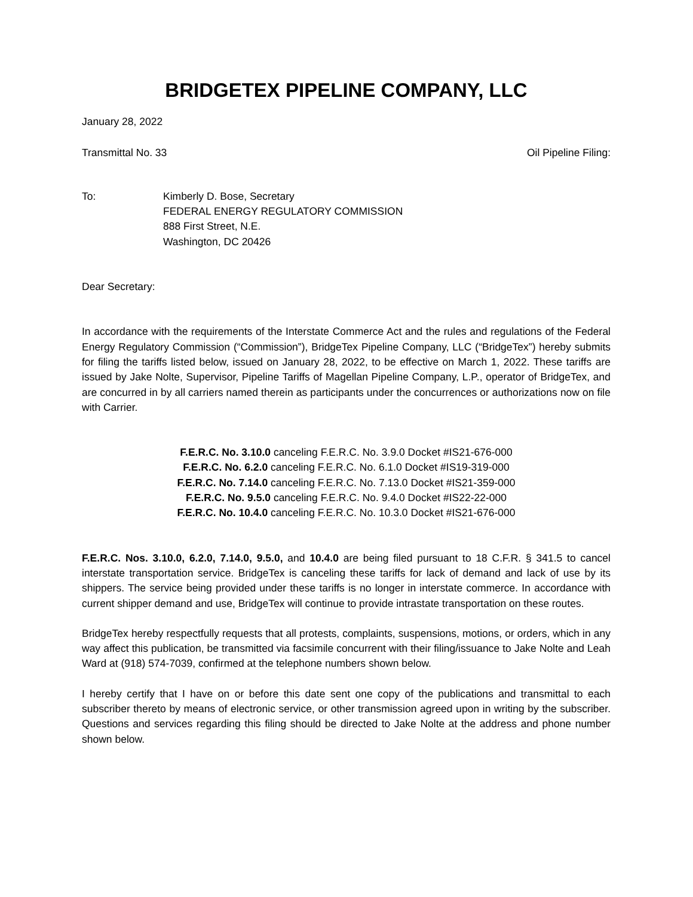BRIDGETEX PIPELINE COMPANY, LLC
January 28, 2022
Transmittal No. 33 Oil Pipeline Filing:
To: Kimberly D. Bose, Secretary
FEDERAL ENERGY REGULATORY COMMISSION
888 First Street, N.E.
Washington, DC 20426
Dear Secretary:
In accordance with the requirements of the Interstate Commerce Act and the rules and regulations of the Federal Energy Regulatory Commission (“Commission”), BridgeTex Pipeline Company, LLC (“BridgeTex”) hereby submits for filing the tariffs listed below, issued on January 28, 2022, to be effective on March 1, 2022. These tariffs are issued by Jake Nolte, Supervisor, Pipeline Tariffs of Magellan Pipeline Company, L.P., operator of BridgeTex, and are concurred in by all carriers named therein as participants under the concurrences or authorizations now on file with Carrier.
F.E.R.C. No. 3.10.0 canceling F.E.R.C. No. 3.9.0 Docket #IS21-676-000
F.E.R.C. No. 6.2.0 canceling F.E.R.C. No. 6.1.0 Docket #IS19-319-000
F.E.R.C. No. 7.14.0 canceling F.E.R.C. No. 7.13.0 Docket #IS21-359-000
F.E.R.C. No. 9.5.0 canceling F.E.R.C. No. 9.4.0 Docket #IS22-22-000
F.E.R.C. No. 10.4.0 canceling F.E.R.C. No. 10.3.0 Docket #IS21-676-000
F.E.R.C. Nos. 3.10.0, 6.2.0, 7.14.0, 9.5.0, and 10.4.0 are being filed pursuant to 18 C.F.R. § 341.5 to cancel interstate transportation service. BridgeTex is canceling these tariffs for lack of demand and lack of use by its shippers. The service being provided under these tariffs is no longer in interstate commerce. In accordance with current shipper demand and use, BridgeTex will continue to provide intrastate transportation on these routes.
BridgeTex hereby respectfully requests that all protests, complaints, suspensions, motions, or orders, which in any way affect this publication, be transmitted via facsimile concurrent with their filing/issuance to Jake Nolte and Leah Ward at (918) 574-7039, confirmed at the telephone numbers shown below.
I hereby certify that I have on or before this date sent one copy of the publications and transmittal to each subscriber thereto by means of electronic service, or other transmission agreed upon in writing by the subscriber. Questions and services regarding this filing should be directed to Jake Nolte at the address and phone number shown below.